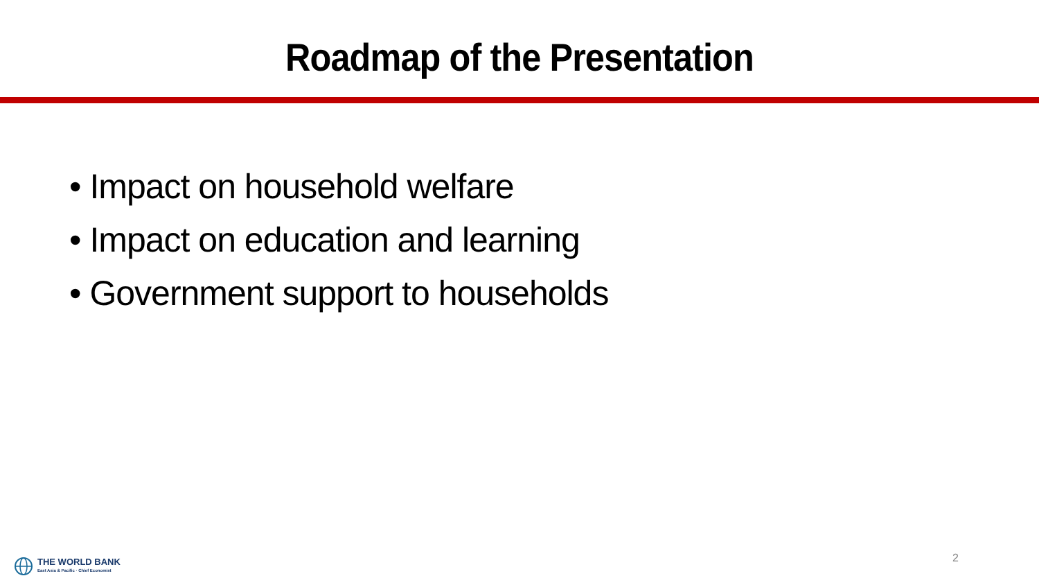Roadmap of the Presentation
• Impact on household welfare
• Impact on education and learning
• Government support to households
THE WORLD BANK
East Asia & Pacific · Chief Economist
2